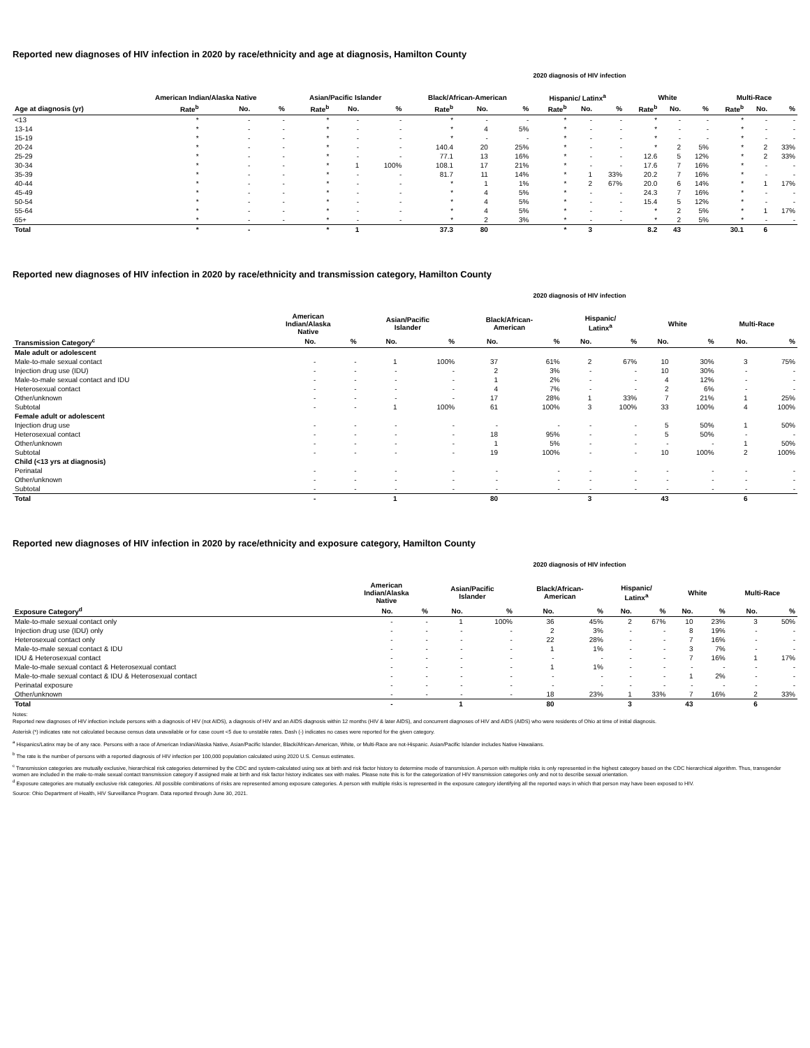Reported new diagnoses of HIV infection in 2020 by race/ethnicity and age at diagnosis, Hamilton County
2020 diagnosis of HIV infection
| | American Indian/Alaska Native | | | Asian/Pacific Islander | | | Black/African-American | | | Hispanic/ Latinx<sup>a</sup> | | | White | | | Multi-Race | | |
| --- | --- | --- | --- | --- | --- | --- | --- | --- | --- | --- | --- | --- | --- | --- | --- | --- | --- | --- |
| Age at diagnosis (yr) | Rate<sup>b</sup> | No. | % | Rate<sup>b</sup> | No. | % | Rate<sup>b</sup> | No. | % | Rate<sup>b</sup> | No. | % | Rate<sup>b</sup> | No. | % | Rate<sup>b</sup> | No. | % |
| <13 | * | - | - | * | - | - | * | - | - | * | - | - | * | - | - | * | - | - |
| 13-14 | * | - | - | * | - | - | * | 4 | 5% | * | - | - | * | - | - | * | - | - |
| 15-19 | * | - | - | * | - | - | * | - | - | * | - | - | * | - | - | * | - | - |
| 20-24 | * | - | - | * | - | - | 140.4 | 20 | 25% | * | - | - | * | 2 | 5% | * | 2 | 33% |
| 25-29 | * | - | - | * | - | - | 77.1 | 13 | 16% | * | - | - | 12.6 | 5 | 12% | * | 2 | 33% |
| 30-34 | * | - | - | * | 1 | 100% | 108.1 | 17 | 21% | * | - | - | 17.6 | 7 | 16% | * | - | - |
| 35-39 | * | - | - | * | - | - | 81.7 | 11 | 14% | * | 1 | 33% | 20.2 | 7 | 16% | * | - | - |
| 40-44 | * | - | - | * | - | - | * | 1 | 1% | * | 2 | 67% | 20.0 | 6 | 14% | * | 1 | 17% |
| 45-49 | * | - | - | * | - | - | * | 4 | 5% | * | - | - | 24.3 | 7 | 16% | * | - | - |
| 50-54 | * | - | - | * | - | - | * | 4 | 5% | * | - | - | 15.4 | 5 | 12% | * | - | - |
| 55-64 | * | - | - | * | - | - | * | 4 | 5% | * | - | - | * | 2 | 5% | * | 1 | 17% |
| 65+ | * | - | - | * | - | - | * | 2 | 3% | * | - | - | * | 2 | 5% | * | - | - |
| Total | * | - | | * | 1 | | 37.3 | 80 | | * | 3 | | 8.2 | 43 | | 30.1 | 6 | |
Reported new diagnoses of HIV infection in 2020 by race/ethnicity and transmission category, Hamilton County
2020 diagnosis of HIV infection
| | American Indian/Alaska Native | | Asian/Pacific Islander | | Black/African- American | | Hispanic/ Latinx<sup>a</sup> | | White | | Multi-Race | |
| --- | --- | --- | --- | --- | --- | --- | --- | --- | --- | --- | --- | --- |
| Transmission Category<sup>c</sup> | No. | % | No. | % | No. | % | No. | % | No. | % | No. | % |
| Male adult or adolescent | | | | | | | | | | | | |
| Male-to-male sexual contact | - | - | 1 | 100% | 37 | 61% | 2 | 67% | 10 | 30% | 3 | 75% |
| Injection drug use (IDU) | - | - | - | - | 2 | 3% | - | - | 10 | 30% | - | - |
| Male-to-male sexual contact and IDU | - | - | - | - | 1 | 2% | - | - | 4 | 12% | - | - |
| Heterosexual contact | - | - | - | - | 4 | 7% | - | - | 2 | 6% | - | - |
| Other/unknown | - | - | - | - | 17 | 28% | 1 | 33% | 7 | 21% | 1 | 25% |
| Subtotal | - | - | 1 | 100% | 61 | 100% | 3 | 100% | 33 | 100% | 4 | 100% |
| Female adult or adolescent | | | | | | | | | | | | |
| Injection drug use | - | - | - | - | - | - | - | - | 5 | 50% | 1 | 50% |
| Heterosexual contact | - | - | - | - | 18 | 95% | - | - | 5 | 50% | - | - |
| Other/unknown | - | - | - | - | 1 | 5% | - | - | - | - | 1 | 50% |
| Subtotal | - | - | - | - | 19 | 100% | - | - | 10 | 100% | 2 | 100% |
| Child (<13 yrs at diagnosis) | | | | | | | | | | | | |
| Perinatal | - | - | - | - | - | - | - | - | - | - | - | - |
| Other/unknown | - | - | - | - | - | - | - | - | - | - | - | - |
| Subtotal | - | - | - | - | - | - | - | - | - | - | - | - |
| Total | - | | 1 | | 80 | | 3 | | 43 | | 6 | |
Reported new diagnoses of HIV infection in 2020 by race/ethnicity and exposure category, Hamilton County
2020 diagnosis of HIV infection
| | American Indian/Alaska Native | | Asian/Pacific Islander | | Black/African- American | | Hispanic/ Latinx<sup>a</sup> | | White | | Multi-Race | |
| --- | --- | --- | --- | --- | --- | --- | --- | --- | --- | --- | --- | --- |
| Exposure Category<sup>d</sup> | No. | % | No. | % | No. | % | No. | % | No. | % | No. | % |
| Male-to-male sexual contact only | - | - | 1 | 100% | 36 | 45% | 2 | 67% | 10 | 23% | 3 | 50% |
| Injection drug use (IDU) only | - | - | - | - | 2 | 3% | - | - | 8 | 19% | - | - |
| Heterosexual contact only | - | - | - | - | 22 | 28% | - | - | 7 | 16% | - | - |
| Male-to-male sexual contact & IDU | - | - | - | - | 1 | 1% | - | - | 3 | 7% | - | - |
| IDU & Heterosexual contact | - | - | - | - | - | - | - | - | 7 | 16% | 1 | 17% |
| Male-to-male sexual contact & Heterosexual contact | - | - | - | - | 1 | 1% | - | - | - | - | - | - |
| Male-to-male sexual contact & IDU & Heterosexual contact | - | - | - | - | - | - | - | - | 1 | 2% | - | - |
| Perinatal exposure | - | - | - | - | - | - | - | - | - | - | - | - |
| Other/unknown | - | - | - | - | 18 | 23% | 1 | 33% | 7 | 16% | 2 | 33% |
| Total | - | | 1 | | 80 | | 3 | | 43 | | 6 | |
Notes:
Reported new diagnoses of HIV infection include persons with a diagnosis of HIV (not AIDS), a diagnosis of HIV and an AIDS diagnosis within 12 months (HIV & later AIDS), and concurrent diagnoses of HIV and AIDS (AIDS) who were residents of Ohio at time of initial diagnosis.
Asterisk (*) indicates rate not calculated because census data unavailable or for case count <5 due to unstable rates. Dash (-) indicates no cases were reported for the given category.
<sup>a</sup> Hispanics/Latinx may be of any race. Persons with a race of American Indian/Alaska Native, Asian/Pacific Islander, Black/African-American, White, or Multi-Race are not-Hispanic. Asian/Pacific Islander includes Native Hawaiians.
<sup>b</sup> The rate is the number of persons with a reported diagnosis of HIV infection per 100,000 population calculated using 2020 U.S. Census estimates.
<sup>c</sup> Transmission categories are mutually exclusive, hierarchical risk categories determined by the CDC and system-calculated using sex at birth and risk factor history to determine mode of transmission. A person with multiple risks is only represented in the highest category based on the CDC hierarchical algorithm. Thus, transgender women are included in the male-to-male sexual contact transmission category if assigned male at birth and risk factor history indicates sex with males. Please note this is for the categorization of HIV transmission categories only and not to describe sexual orientation.
<sup>d</sup> Exposure categories are mutually exclusive risk categories. All possible combinations of risks are represented among exposure categories. A person with multiple risks is represented in the exposure category identifying all the reported ways in which that person may have been exposed to HIV.
Source: Ohio Department of Health, HIV Surveillance Program. Data reported through June 30, 2021.